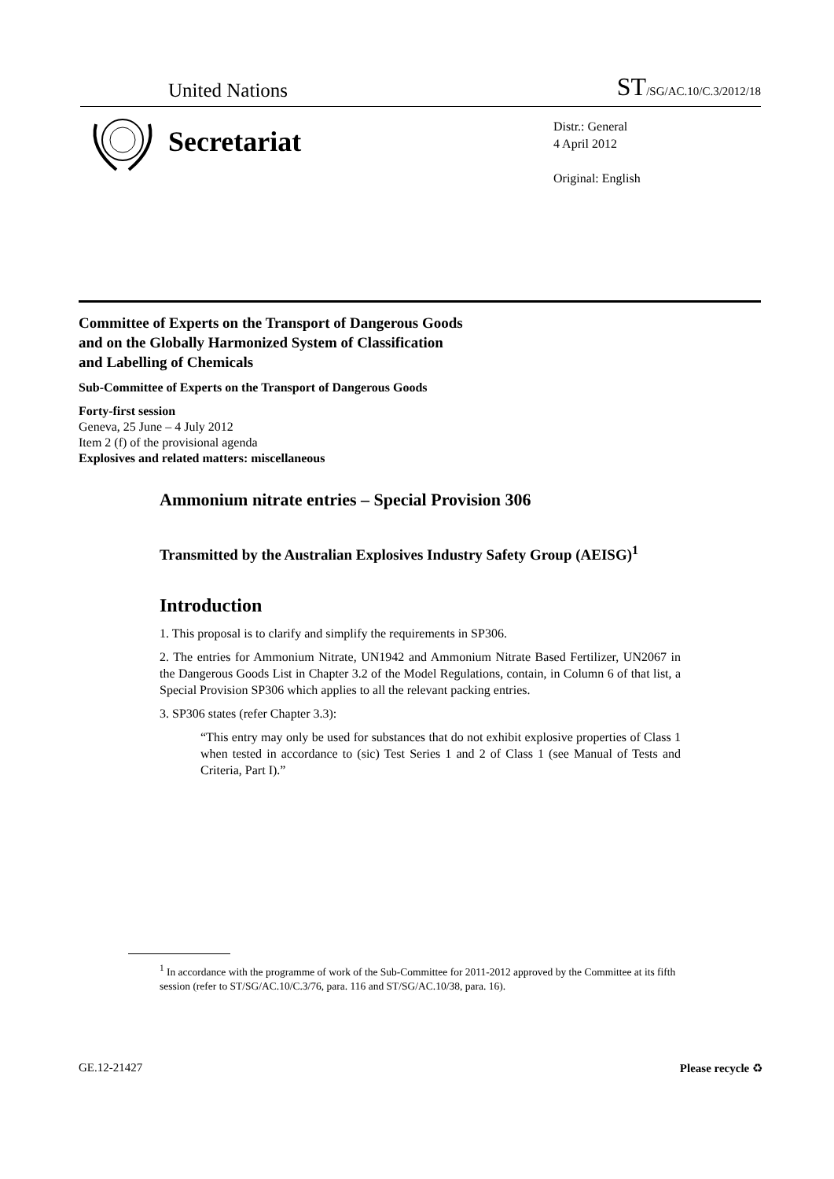United Nations ST/SG/AC.10/C.3/2012/18
Secretariat
Distr.: General
4 April 2012
Original: English
Committee of Experts on the Transport of Dangerous Goods
and on the Globally Harmonized System of Classification
and Labelling of Chemicals
Sub-Committee of Experts on the Transport of Dangerous Goods
Forty-first session
Geneva, 25 June – 4 July 2012
Item 2 (f) of the provisional agenda
Explosives and related matters: miscellaneous
Ammonium nitrate entries – Special Provision 306
Transmitted by the Australian Explosives Industry Safety Group (AEISG)<sup>1</sup>
Introduction
1. This proposal is to clarify and simplify the requirements in SP306.
2. The entries for Ammonium Nitrate, UN1942 and Ammonium Nitrate Based Fertilizer, UN2067 in the Dangerous Goods List in Chapter 3.2 of the Model Regulations, contain, in Column 6 of that list, a Special Provision SP306 which applies to all the relevant packing entries.
3. SP306 states (refer Chapter 3.3):
“This entry may only be used for substances that do not exhibit explosive properties of Class 1 when tested in accordance to (sic) Test Series 1 and 2 of Class 1 (see Manual of Tests and Criteria, Part I).”
<sup>1</sup> In accordance with the programme of work of the Sub-Committee for 2011-2012 approved by the Committee at its fifth session (refer to ST/SG/AC.10/C.3/76, para. 116 and ST/SG/AC.10/38, para. 16).
GE.12-21427 Please recycle ♻